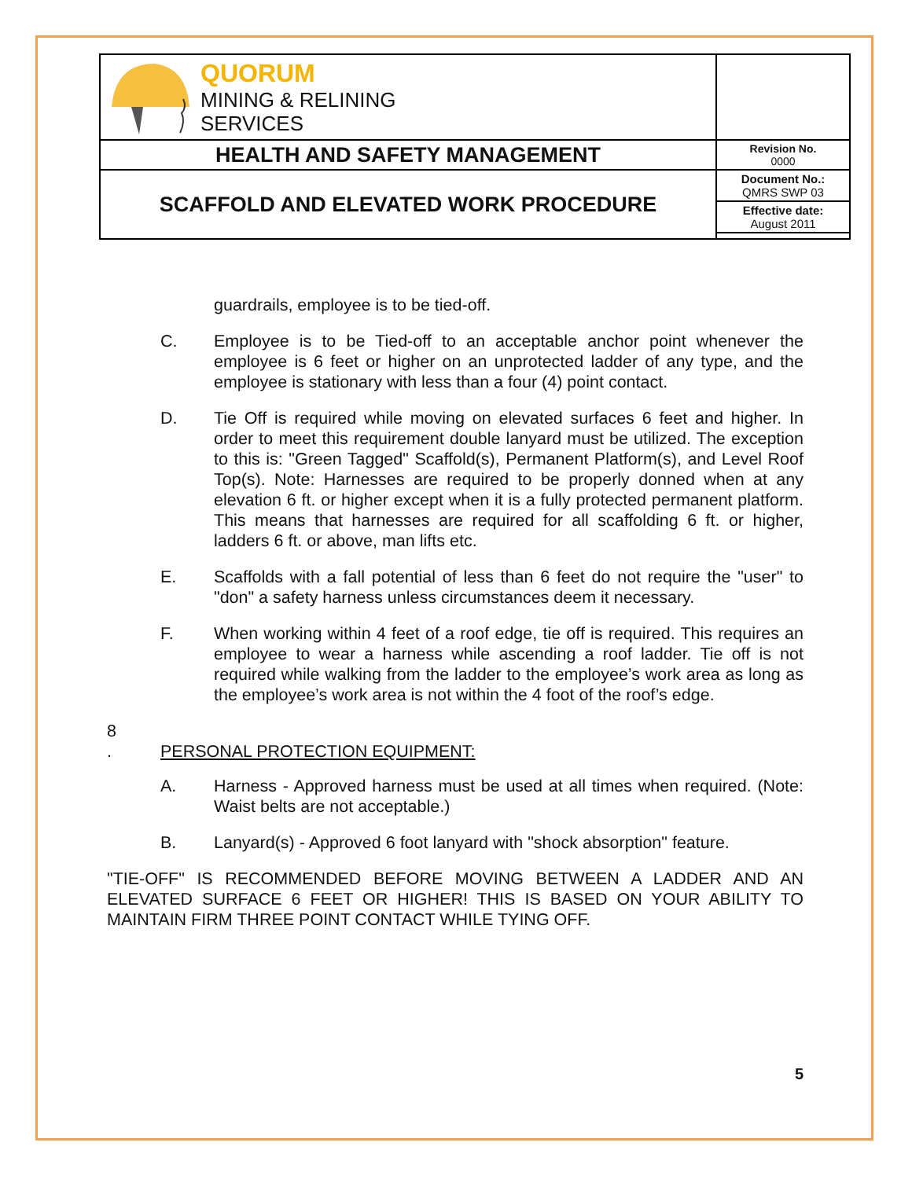| QUORUM MINING & RELINING SERVICES | |
| HEALTH AND SAFETY MANAGEMENT | Revision No. 0000 |
| SCAFFOLD AND ELEVATED WORK PROCEDURE | Document No.: QMRS SWP 03 |
| | Effective date: August 2011 |
guardrails, employee is to be tied-off.
C. Employee is to be Tied-off to an acceptable anchor point whenever the employee is 6 feet or higher on an unprotected ladder of any type, and the employee is stationary with less than a four (4) point contact.
D. Tie Off is required while moving on elevated surfaces 6 feet and higher. In order to meet this requirement double lanyard must be utilized. The exception to this is: "Green Tagged" Scaffold(s), Permanent Platform(s), and Level Roof Top(s). Note: Harnesses are required to be properly donned when at any elevation 6 ft. or higher except when it is a fully protected permanent platform. This means that harnesses are required for all scaffolding 6 ft. or higher, ladders 6 ft. or above, man lifts etc.
E. Scaffolds with a fall potential of less than 6 feet do not require the "user" to "don" a safety harness unless circumstances deem it necessary.
F. When working within 4 feet of a roof edge, tie off is required. This requires an employee to wear a harness while ascending a roof ladder. Tie off is not required while walking from the ladder to the employee’s work area as long as the employee’s work area is not within the 4 foot of the roof’s edge.
8
. PERSONAL PROTECTION EQUIPMENT:
A. Harness - Approved harness must be used at all times when required. (Note: Waist belts are not acceptable.)
B. Lanyard(s) - Approved 6 foot lanyard with "shock absorption" feature.
"TIE-OFF" IS RECOMMENDED BEFORE MOVING BETWEEN A LADDER AND AN ELEVATED SURFACE 6 FEET OR HIGHER! THIS IS BASED ON YOUR ABILITY TO MAINTAIN FIRM THREE POINT CONTACT WHILE TYING OFF.
5